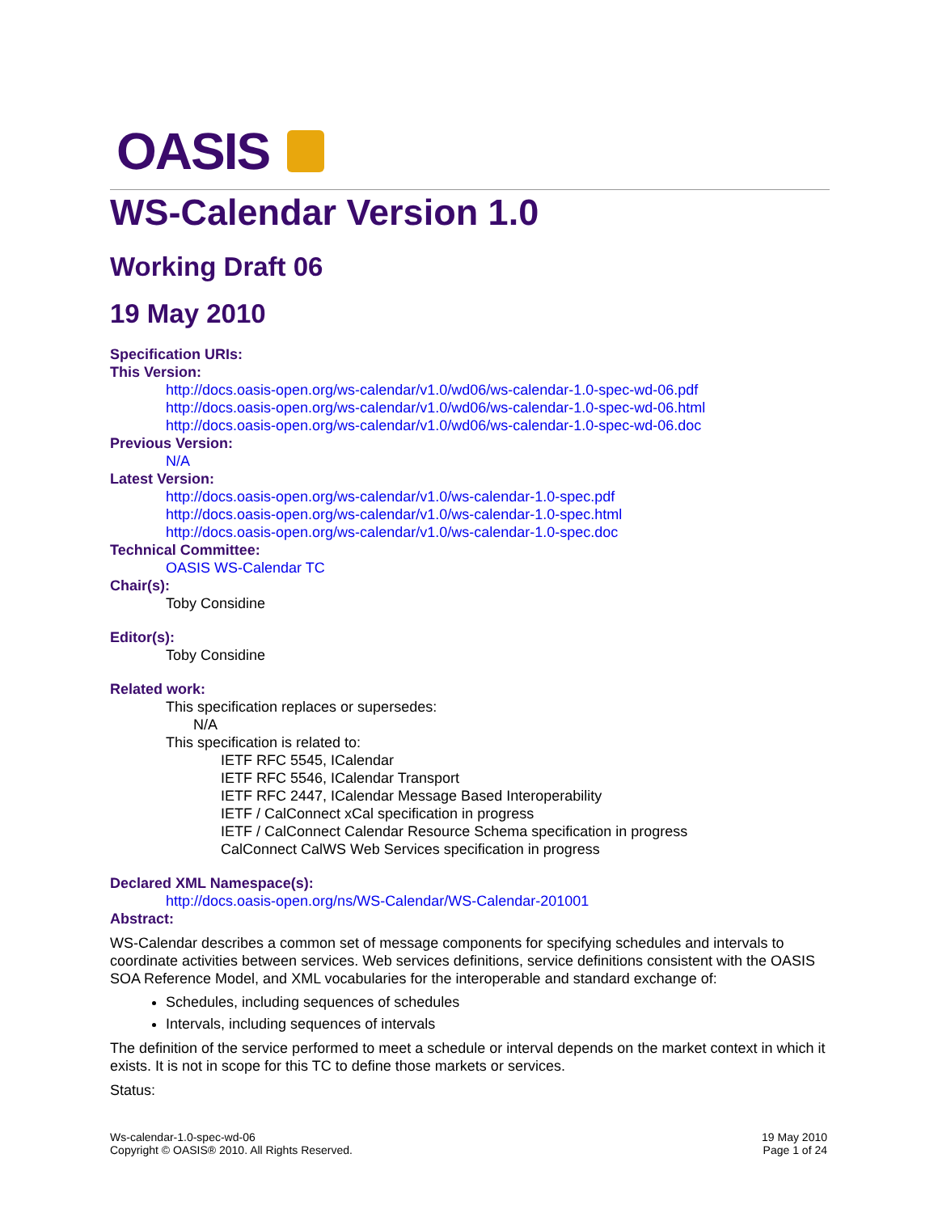OASIS
WS-Calendar Version 1.0
Working Draft 06
19 May 2010
Specification URIs:
This Version:
http://docs.oasis-open.org/ws-calendar/v1.0/wd06/ws-calendar-1.0-spec-wd-06.pdf
http://docs.oasis-open.org/ws-calendar/v1.0/wd06/ws-calendar-1.0-spec-wd-06.html
http://docs.oasis-open.org/ws-calendar/v1.0/wd06/ws-calendar-1.0-spec-wd-06.doc
Previous Version:
N/A
Latest Version:
http://docs.oasis-open.org/ws-calendar/v1.0/ws-calendar-1.0-spec.pdf
http://docs.oasis-open.org/ws-calendar/v1.0/ws-calendar-1.0-spec.html
http://docs.oasis-open.org/ws-calendar/v1.0/ws-calendar-1.0-spec.doc
Technical Committee:
OASIS WS-Calendar TC
Chair(s):
Toby Considine
Editor(s):
Toby Considine
Related work:
This specification replaces or supersedes:
N/A
This specification is related to:
IETF RFC 5545, ICalendar
IETF RFC 5546, ICalendar Transport
IETF RFC 2447, ICalendar Message Based Interoperability
IETF / CalConnect xCal specification in progress
IETF / CalConnect Calendar Resource Schema specification in progress
CalConnect CalWS Web Services specification in progress
Declared XML Namespace(s):
http://docs.oasis-open.org/ns/WS-Calendar/WS-Calendar-201001
Abstract:
WS-Calendar describes a common set of message components for specifying schedules and intervals to coordinate activities between services. Web services definitions, service definitions consistent with the OASIS SOA Reference Model, and XML vocabularies for the interoperable and standard exchange of:
Schedules, including sequences of schedules
Intervals, including sequences of intervals
The definition of the service performed to meet a schedule or interval depends on the market context in which it exists. It is not in scope for this TC to define those markets or services.
Status:
Ws-calendar-1.0-spec-wd-06
Copyright © OASIS® 2010. All Rights Reserved.
19 May 2010
Page 1 of 24